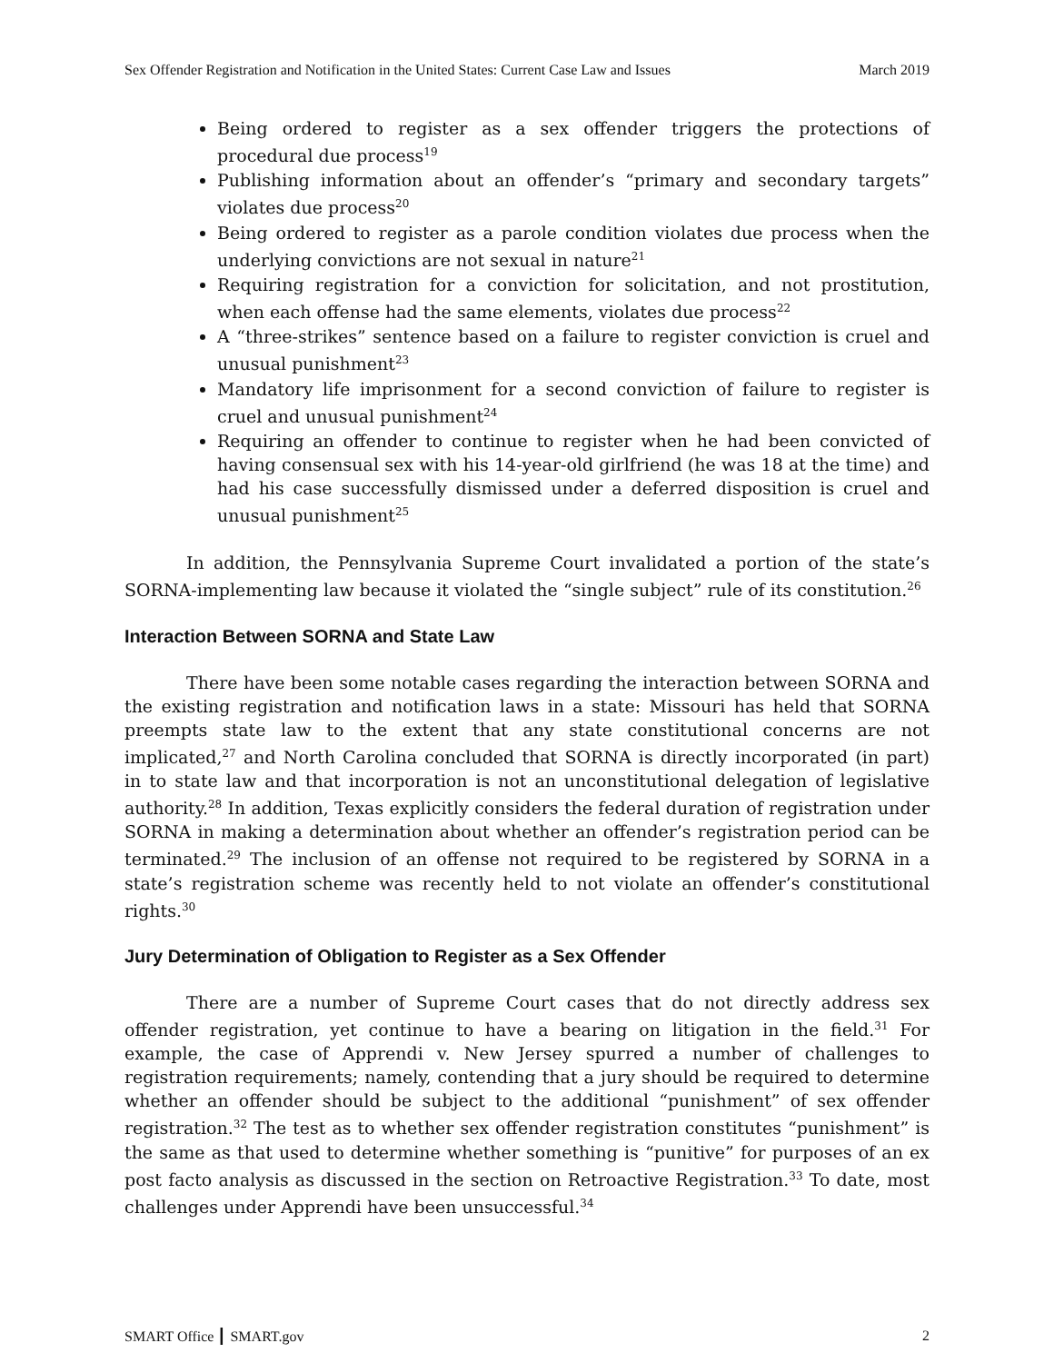Sex Offender Registration and Notification in the United States: Current Case Law and Issues March 2019
Being ordered to register as a sex offender triggers the protections of procedural due process<sup>19</sup>
Publishing information about an offender’s “primary and secondary targets” violates due process<sup>20</sup>
Being ordered to register as a parole condition violates due process when the underlying convictions are not sexual in nature<sup>21</sup>
Requiring registration for a conviction for solicitation, and not prostitution, when each offense had the same elements, violates due process<sup>22</sup>
A “three-strikes” sentence based on a failure to register conviction is cruel and unusual punishment<sup>23</sup>
Mandatory life imprisonment for a second conviction of failure to register is cruel and unusual punishment<sup>24</sup>
Requiring an offender to continue to register when he had been convicted of having consensual sex with his 14-year-old girlfriend (he was 18 at the time) and had his case successfully dismissed under a deferred disposition is cruel and unusual punishment<sup>25</sup>
In addition, the Pennsylvania Supreme Court invalidated a portion of the state’s SORNA-implementing law because it violated the “single subject” rule of its constitution.<sup>26</sup>
Interaction Between SORNA and State Law
There have been some notable cases regarding the interaction between SORNA and the existing registration and notification laws in a state: Missouri has held that SORNA preempts state law to the extent that any state constitutional concerns are not implicated,<sup>27</sup> and North Carolina concluded that SORNA is directly incorporated (in part) in to state law and that incorporation is not an unconstitutional delegation of legislative authority.<sup>28</sup> In addition, Texas explicitly considers the federal duration of registration under SORNA in making a determination about whether an offender’s registration period can be terminated.<sup>29</sup> The inclusion of an offense not required to be registered by SORNA in a state’s registration scheme was recently held to not violate an offender’s constitutional rights.<sup>30</sup>
Jury Determination of Obligation to Register as a Sex Offender
There are a number of Supreme Court cases that do not directly address sex offender registration, yet continue to have a bearing on litigation in the field.<sup>31</sup> For example, the case of Apprendi v. New Jersey spurred a number of challenges to registration requirements; namely, contending that a jury should be required to determine whether an offender should be subject to the additional “punishment” of sex offender registration.<sup>32</sup> The test as to whether sex offender registration constitutes “punishment” is the same as that used to determine whether something is “punitive” for purposes of an ex post facto analysis as discussed in the section on Retroactive Registration.<sup>33</sup> To date, most challenges under Apprendi have been unsuccessful.<sup>34</sup>
SMART Office ┃ SMART.gov 2